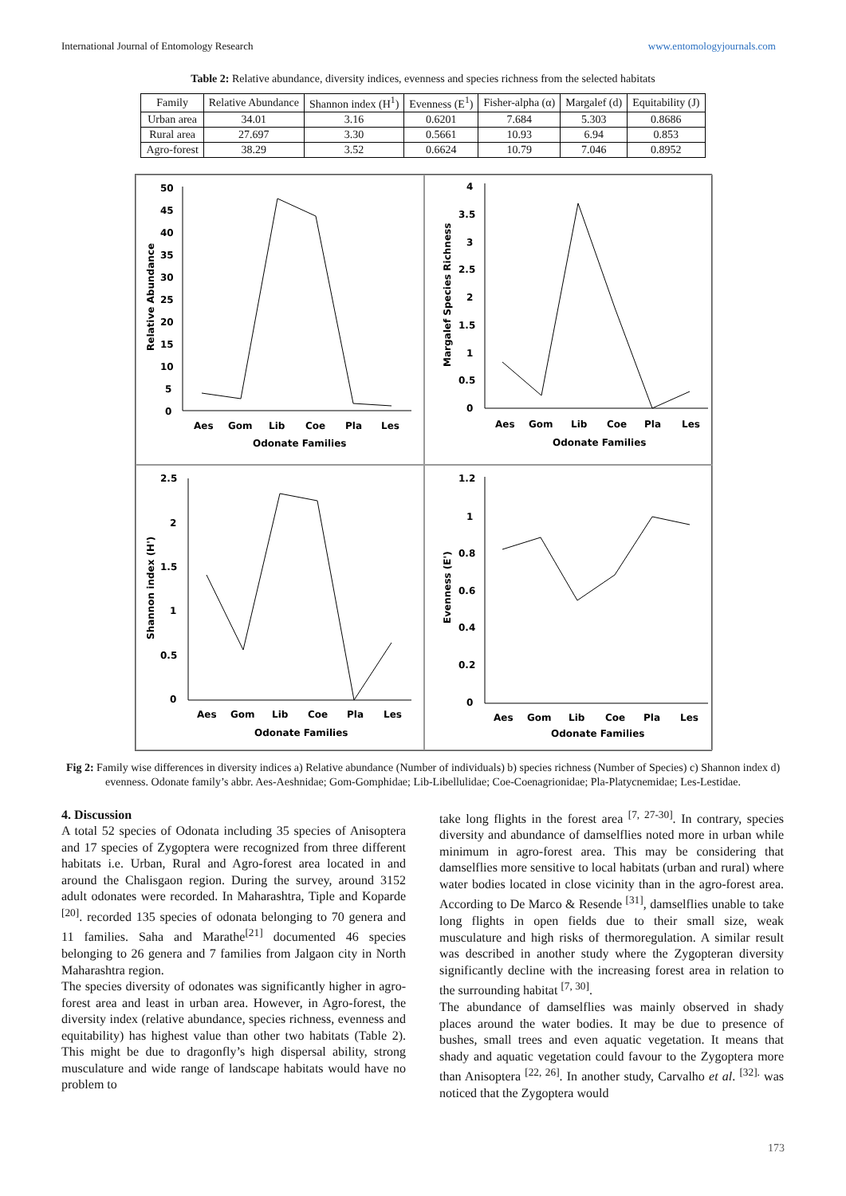International Journal of Entomology Research www.entomologyjournals.com
Table 2: Relative abundance, diversity indices, evenness and species richness from the selected habitats
| Family | Relative Abundance | Shannon index (H<sup>1</sup>) | Evenness (E<sup>1</sup>) | Fisher-alpha (α) | Margalef (d) | Equitability (J) |
| --- | --- | --- | --- | --- | --- | --- |
| Urban area | 34.01 | 3.16 | 0.6201 | 7.684 | 5.303 | 0.8686 |
| Rural area | 27.697 | 3.30 | 0.5661 | 10.93 | 6.94 | 0.853 |
| Agro-forest | 38.29 | 3.52 | 0.6624 | 10.79 | 7.046 | 0.8952 |
50
45
40
35
30
25
20
15
10
5
0
Aes
Gom
Lib
Coe
Pla
Les
Odonate Families
Relative Abundance
4
3.5
3
2.5
2
1.5
1
0.5
0
Aes
Gom
Lib
Coe
Pla
Les
Odonate Families
Margalef Species Richness
2.5
2
1.5
1
0.5
0
Aes
Gom
Lib
Coe
Pla
Les
Odonate Families
Shannon index (H')
1.2
1
0.8
0.6
0.4
0.2
0
Aes
Gom
Lib
Coe
Pla
Les
Odonate Families
Evenness (E')
Fig 2: Family wise differences in diversity indices a) Relative abundance (Number of individuals) b) species richness (Number of Species) c) Shannon index d) evenness. Odonate family’s abbr. Aes-Aeshnidae; Gom-Gomphidae; Lib-Libellulidae; Coe-Coenagrionidae; Pla-Platycnemidae; Les-Lestidae.
4. Discussion
A total 52 species of Odonata including 35 species of Anisoptera and 17 species of Zygoptera were recognized from three different habitats i.e. Urban, Rural and Agro-forest area located in and around the Chalisgaon region. During the survey, around 3152 adult odonates were recorded. In Maharashtra, Tiple and Koparde <sup>[20]</sup>. recorded 135 species of odonata belonging to 70 genera and 11 families. Saha and Marathe<sup>[21]</sup> documented 46 species belonging to 26 genera and 7 families from Jalgaon city in North Maharashtra region.
The species diversity of odonates was significantly higher in agro-forest area and least in urban area. However, in Agro-forest, the diversity index (relative abundance, species richness, evenness and equitability) has highest value than other two habitats (Table 2). This might be due to dragonfly’s high dispersal ability, strong musculature and wide range of landscape habitats would have no problem to
take long flights in the forest area <sup>[7, 27-30]</sup>. In contrary, species diversity and abundance of damselflies noted more in urban while minimum in agro-forest area. This may be considering that damselflies more sensitive to local habitats (urban and rural) where water bodies located in close vicinity than in the agro-forest area. According to De Marco & Resende <sup>[31]</sup>, damselflies unable to take long flights in open fields due to their small size, weak musculature and high risks of thermoregulation. A similar result was described in another study where the Zygopteran diversity significantly decline with the increasing forest area in relation to the surrounding habitat <sup>[7, 30]</sup>.
The abundance of damselflies was mainly observed in shady places around the water bodies. It may be due to presence of bushes, small trees and even aquatic vegetation. It means that shady and aquatic vegetation could favour to the Zygoptera more than Anisoptera <sup>[22, 26]</sup>. In another study, Carvalho et al. <sup>[32].</sup> was noticed that the Zygoptera would
173